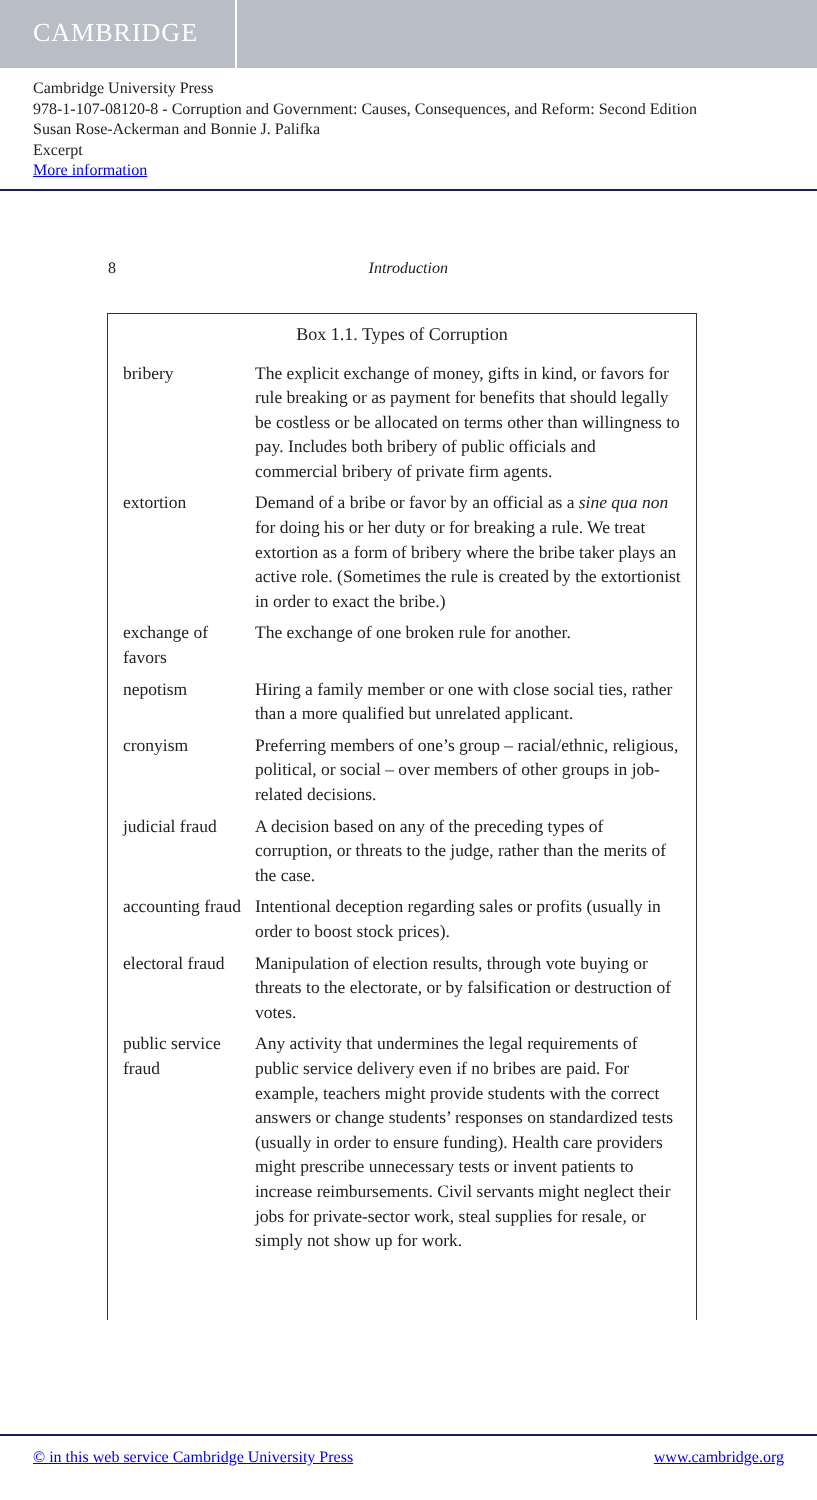CAMBRIDGE
Cambridge University Press
978-1-107-08120-8 - Corruption and Government: Causes, Consequences, and Reform: Second Edition
Susan Rose-Ackerman and Bonnie J. Palifka
Excerpt
More information
8 Introduction
Box 1.1. Types of Corruption
| bribery | The explicit exchange of money, gifts in kind, or favors for rule breaking or as payment for benefits that should legally be costless or be allocated on terms other than willingness to pay. Includes both bribery of public officials and commercial bribery of private firm agents. |
| extortion | Demand of a bribe or favor by an official as a sine qua non for doing his or her duty or for breaking a rule. We treat extortion as a form of bribery where the bribe taker plays an active role. (Sometimes the rule is created by the extortionist in order to exact the bribe.) |
| exchange of favors | The exchange of one broken rule for another. |
| nepotism | Hiring a family member or one with close social ties, rather than a more qualified but unrelated applicant. |
| cronyism | Preferring members of one’s group – racial/ethnic, religious, political, or social – over members of other groups in job-related decisions. |
| judicial fraud | A decision based on any of the preceding types of corruption, or threats to the judge, rather than the merits of the case. |
| accounting fraud | Intentional deception regarding sales or profits (usually in order to boost stock prices). |
| electoral fraud | Manipulation of election results, through vote buying or threats to the electorate, or by falsification or destruction of votes. |
| public service fraud | Any activity that undermines the legal requirements of public service delivery even if no bribes are paid. For example, teachers might provide students with the correct answers or change students’ responses on standardized tests (usually in order to ensure funding). Health care providers might prescribe unnecessary tests or invent patients to increase reimbursements. Civil servants might neglect their jobs for private-sector work, steal supplies for resale, or simply not show up for work. |
© in this web service Cambridge University Press www.cambridge.org